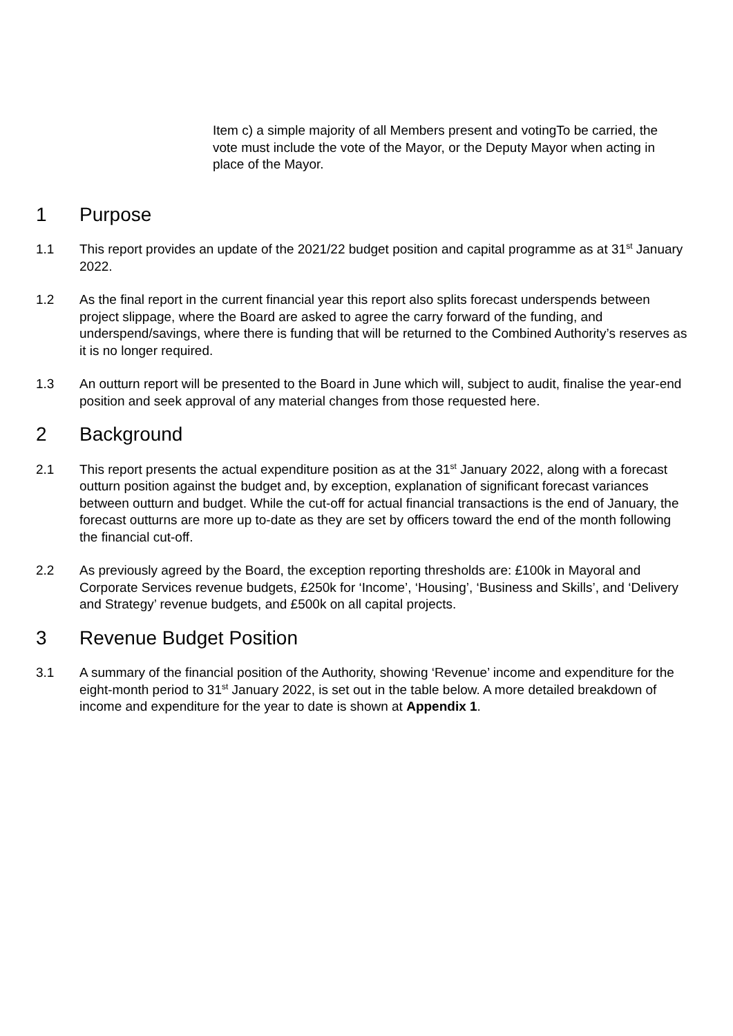Item c) a simple majority of all Members present and votingTo be carried, the vote must include the vote of the Mayor, or the Deputy Mayor when acting in place of the Mayor.
1 Purpose
1.1 This report provides an update of the 2021/22 budget position and capital programme as at 31<sup>st</sup> January 2022.
1.2 As the final report in the current financial year this report also splits forecast underspends between project slippage, where the Board are asked to agree the carry forward of the funding, and underspend/savings, where there is funding that will be returned to the Combined Authority’s reserves as it is no longer required.
1.3 An outturn report will be presented to the Board in June which will, subject to audit, finalise the year-end position and seek approval of any material changes from those requested here.
2 Background
2.1 This report presents the actual expenditure position as at the 31<sup>st</sup> January 2022, along with a forecast outturn position against the budget and, by exception, explanation of significant forecast variances between outturn and budget. While the cut-off for actual financial transactions is the end of January, the forecast outturns are more up to-date as they are set by officers toward the end of the month following the financial cut-off.
2.2 As previously agreed by the Board, the exception reporting thresholds are: £100k in Mayoral and Corporate Services revenue budgets, £250k for ‘Income’, ‘Housing’, ‘Business and Skills’, and ‘Delivery and Strategy’ revenue budgets, and £500k on all capital projects.
3 Revenue Budget Position
3.1 A summary of the financial position of the Authority, showing ‘Revenue’ income and expenditure for the eight-month period to 31<sup>st</sup> January 2022, is set out in the table below. A more detailed breakdown of income and expenditure for the year to date is shown at Appendix 1.